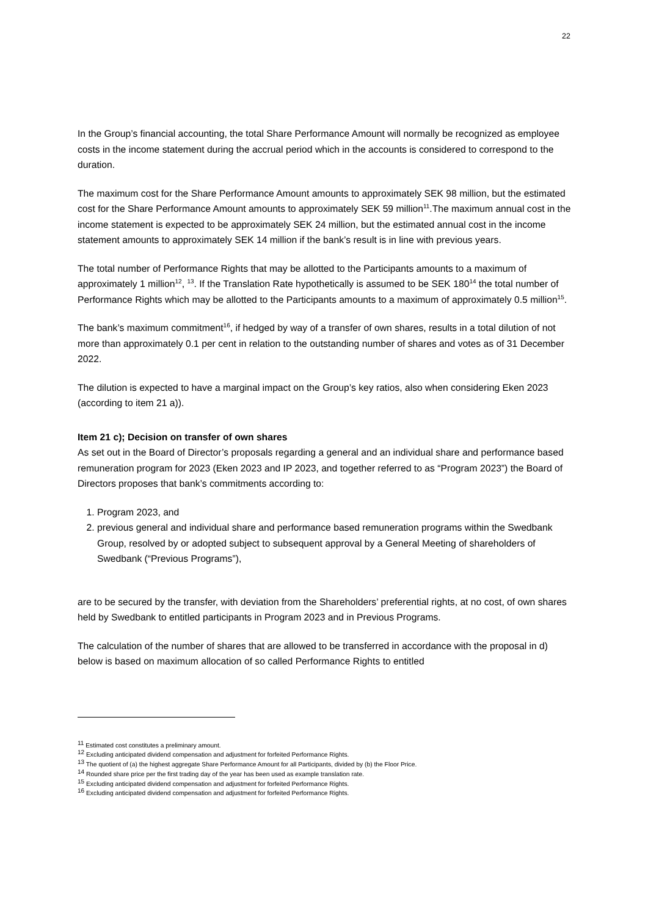22
In the Group’s financial accounting, the total Share Performance Amount will normally be recognized as employee costs in the income statement during the accrual period which in the accounts is considered to correspond to the duration.
The maximum cost for the Share Performance Amount amounts to approximately SEK 98 million, but the estimated cost for the Share Performance Amount amounts to approximately SEK 59 million<sup>11</sup>.The maximum annual cost in the income statement is expected to be approximately SEK 24 million, but the estimated annual cost in the income statement amounts to approximately SEK 14 million if the bank’s result is in line with previous years.
The total number of Performance Rights that may be allotted to the Participants amounts to a maximum of approximately 1 million<sup>12</sup>, <sup>13</sup>. If the Translation Rate hypothetically is assumed to be SEK 180<sup>14</sup> the total number of Performance Rights which may be allotted to the Participants amounts to a maximum of approximately 0.5 million<sup>15</sup>.
The bank’s maximum commitment<sup>16</sup>, if hedged by way of a transfer of own shares, results in a total dilution of not more than approximately 0.1 per cent in relation to the outstanding number of shares and votes as of 31 December 2022.
The dilution is expected to have a marginal impact on the Group’s key ratios, also when considering Eken 2023 (according to item 21 a)).
Item 21 c); Decision on transfer of own shares
As set out in the Board of Director’s proposals regarding a general and an individual share and performance based remuneration program for 2023 (Eken 2023 and IP 2023, and together referred to as “Program 2023”) the Board of Directors proposes that bank’s commitments according to:
1. Program 2023, and
2. previous general and individual share and performance based remuneration programs within the Swedbank Group, resolved by or adopted subject to subsequent approval by a General Meeting of shareholders of Swedbank (“Previous Programs”),
are to be secured by the transfer, with deviation from the Shareholders’ preferential rights, at no cost, of own shares held by Swedbank to entitled participants in Program 2023 and in Previous Programs.
The calculation of the number of shares that are allowed to be transferred in accordance with the proposal in d) below is based on maximum allocation of so called Performance Rights to entitled
<sup>11</sup> Estimated cost constitutes a preliminary amount.
<sup>12</sup> Excluding anticipated dividend compensation and adjustment for forfeited Performance Rights.
<sup>13</sup> The quotient of (a) the highest aggregate Share Performance Amount for all Participants, divided by (b) the Floor Price.
<sup>14</sup> Rounded share price per the first trading day of the year has been used as example translation rate.
<sup>15</sup> Excluding anticipated dividend compensation and adjustment for forfeited Performance Rights.
<sup>16</sup> Excluding anticipated dividend compensation and adjustment for forfeited Performance Rights.